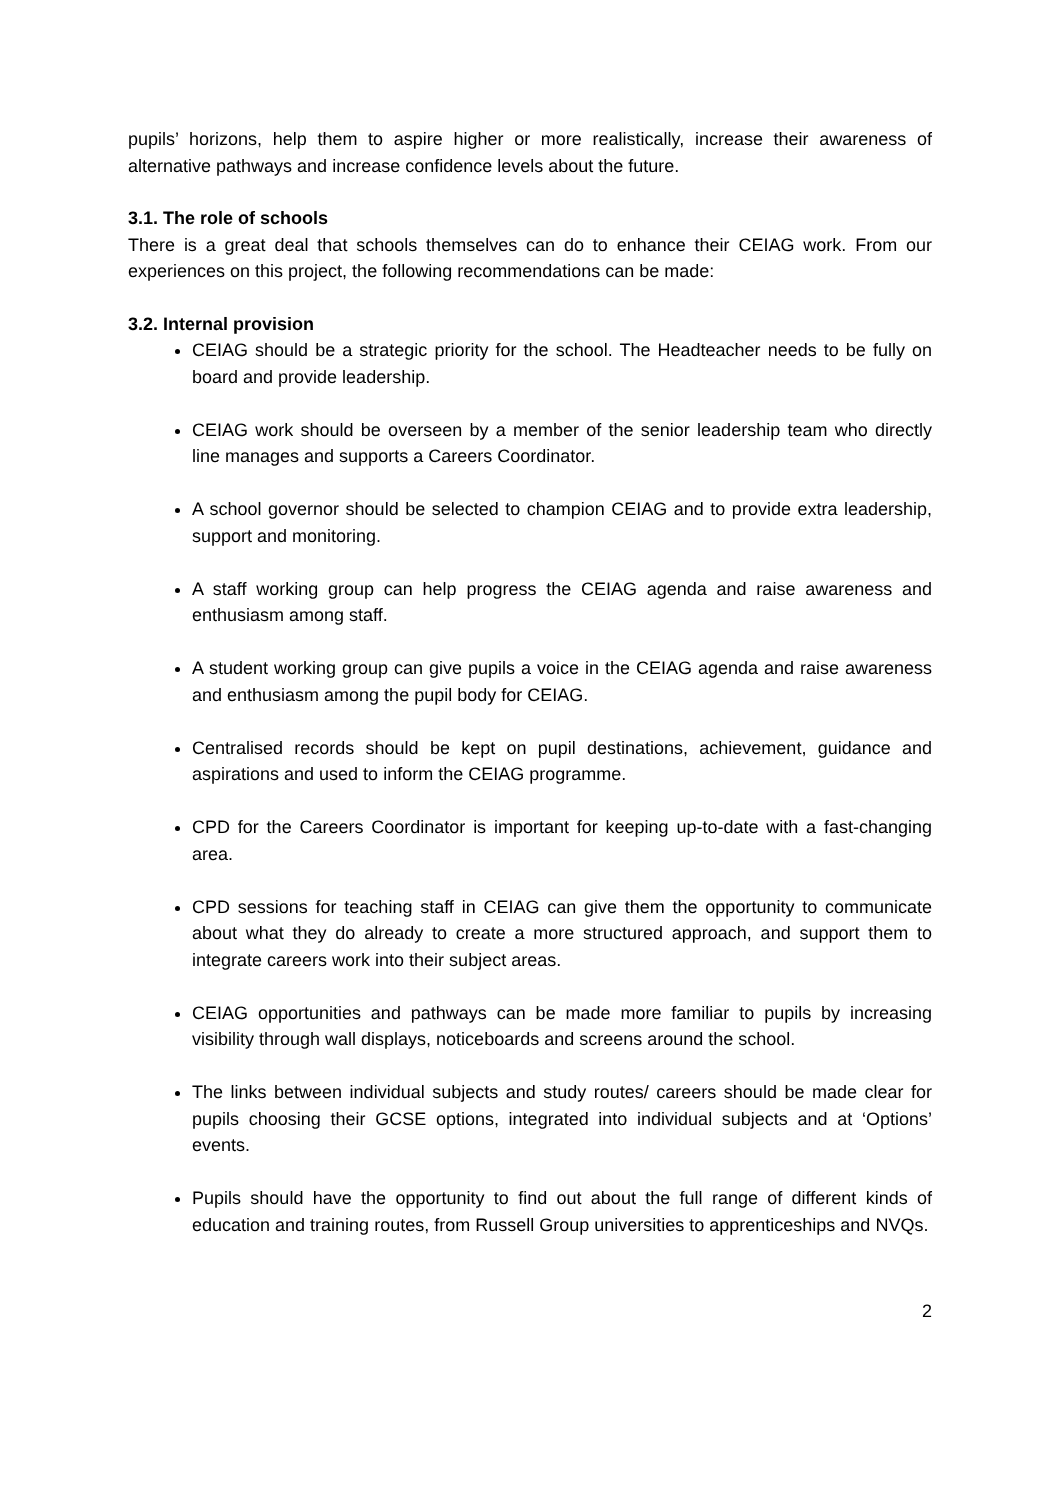pupils’ horizons, help them to aspire higher or more realistically, increase their awareness of alternative pathways and increase confidence levels about the future.
3.1. The role of schools
There is a great deal that schools themselves can do to enhance their CEIAG work. From our experiences on this project, the following recommendations can be made:
3.2. Internal provision
CEIAG should be a strategic priority for the school. The Headteacher needs to be fully on board and provide leadership.
CEIAG work should be overseen by a member of the senior leadership team who directly line manages and supports a Careers Coordinator.
A school governor should be selected to champion CEIAG and to provide extra leadership, support and monitoring.
A staff working group can help progress the CEIAG agenda and raise awareness and enthusiasm among staff.
A student working group can give pupils a voice in the CEIAG agenda and raise awareness and enthusiasm among the pupil body for CEIAG.
Centralised records should be kept on pupil destinations, achievement, guidance and aspirations and used to inform the CEIAG programme.
CPD for the Careers Coordinator is important for keeping up-to-date with a fast-changing area.
CPD sessions for teaching staff in CEIAG can give them the opportunity to communicate about what they do already to create a more structured approach, and support them to integrate careers work into their subject areas.
CEIAG opportunities and pathways can be made more familiar to pupils by increasing visibility through wall displays, noticeboards and screens around the school.
The links between individual subjects and study routes/ careers should be made clear for pupils choosing their GCSE options, integrated into individual subjects and at ‘Options’ events.
Pupils should have the opportunity to find out about the full range of different kinds of education and training routes, from Russell Group universities to apprenticeships and NVQs.
2